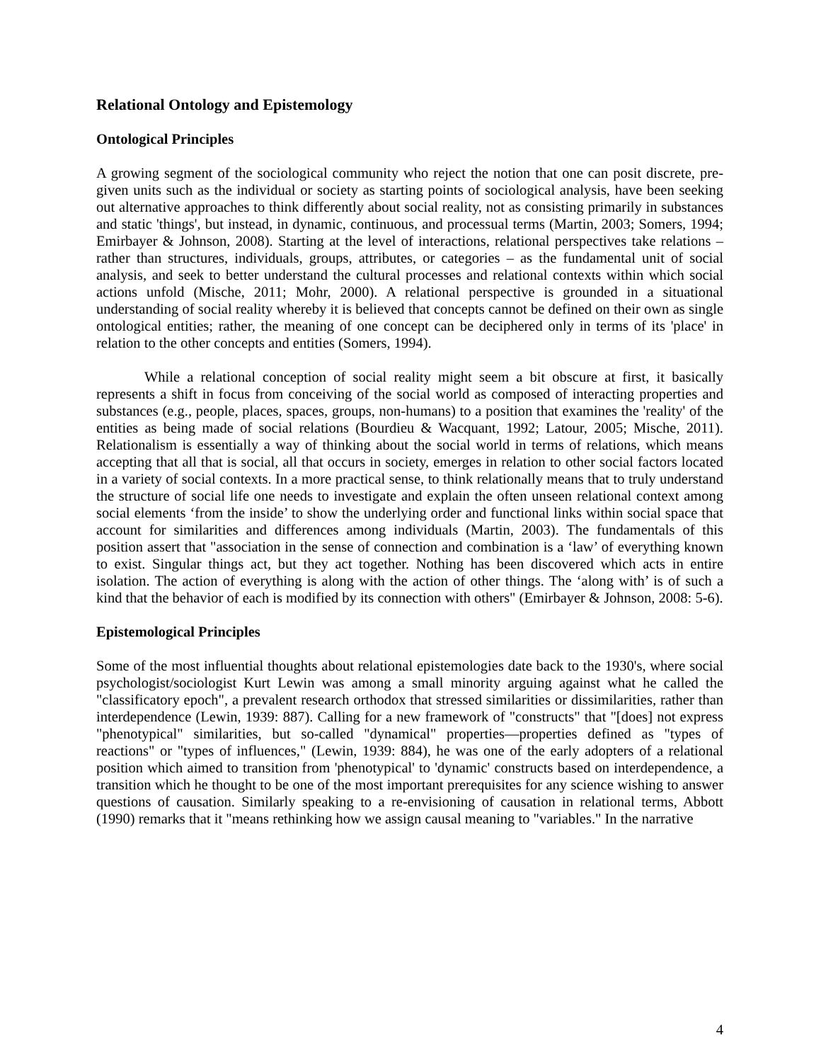Relational Ontology and Epistemology
Ontological Principles
A growing segment of the sociological community who reject the notion that one can posit discrete, pre-given units such as the individual or society as starting points of sociological analysis, have been seeking out alternative approaches to think differently about social reality, not as consisting primarily in substances and static 'things', but instead, in dynamic, continuous, and processual terms (Martin, 2003; Somers, 1994; Emirbayer & Johnson, 2008). Starting at the level of interactions, relational perspectives take relations – rather than structures, individuals, groups, attributes, or categories – as the fundamental unit of social analysis, and seek to better understand the cultural processes and relational contexts within which social actions unfold (Mische, 2011; Mohr, 2000). A relational perspective is grounded in a situational understanding of social reality whereby it is believed that concepts cannot be defined on their own as single ontological entities; rather, the meaning of one concept can be deciphered only in terms of its 'place' in relation to the other concepts and entities (Somers, 1994).
While a relational conception of social reality might seem a bit obscure at first, it basically represents a shift in focus from conceiving of the social world as composed of interacting properties and substances (e.g., people, places, spaces, groups, non-humans) to a position that examines the 'reality' of the entities as being made of social relations (Bourdieu & Wacquant, 1992; Latour, 2005; Mische, 2011). Relationalism is essentially a way of thinking about the social world in terms of relations, which means accepting that all that is social, all that occurs in society, emerges in relation to other social factors located in a variety of social contexts. In a more practical sense, to think relationally means that to truly understand the structure of social life one needs to investigate and explain the often unseen relational context among social elements ‘from the inside’ to show the underlying order and functional links within social space that account for similarities and differences among individuals (Martin, 2003). The fundamentals of this position assert that "association in the sense of connection and combination is a ‘law’ of everything known to exist. Singular things act, but they act together. Nothing has been discovered which acts in entire isolation. The action of everything is along with the action of other things. The ‘along with’ is of such a kind that the behavior of each is modified by its connection with others" (Emirbayer & Johnson, 2008: 5-6).
Epistemological Principles
Some of the most influential thoughts about relational epistemologies date back to the 1930's, where social psychologist/sociologist Kurt Lewin was among a small minority arguing against what he called the "classificatory epoch", a prevalent research orthodox that stressed similarities or dissimilarities, rather than interdependence (Lewin, 1939: 887). Calling for a new framework of "constructs" that "[does] not express "phenotypical" similarities, but so-called "dynamical" properties—properties defined as "types of reactions" or "types of influences," (Lewin, 1939: 884), he was one of the early adopters of a relational position which aimed to transition from 'phenotypical' to 'dynamic' constructs based on interdependence, a transition which he thought to be one of the most important prerequisites for any science wishing to answer questions of causation. Similarly speaking to a re-envisioning of causation in relational terms, Abbott (1990) remarks that it "means rethinking how we assign causal meaning to "variables." In the narrative
4